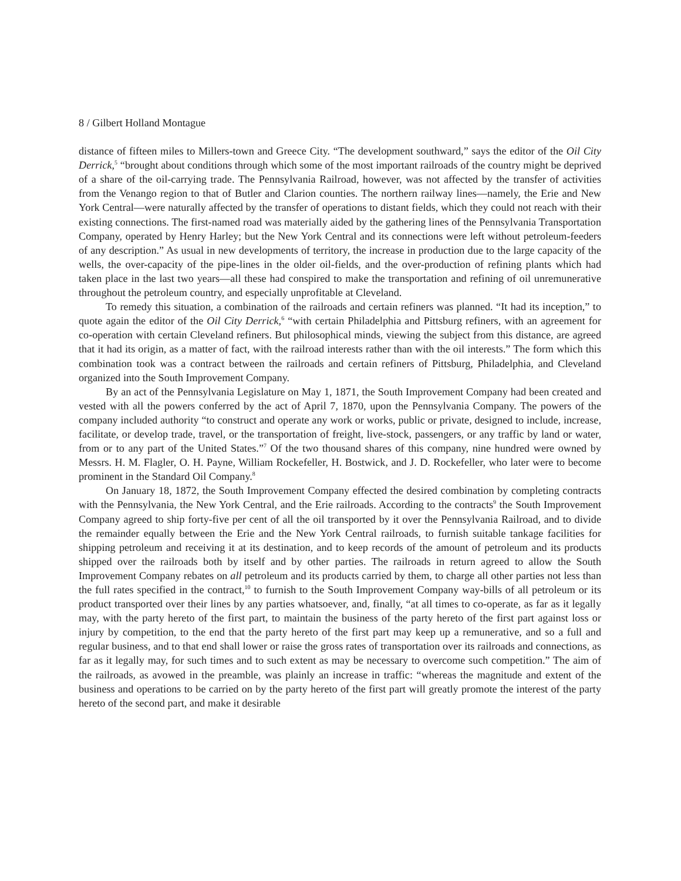8 / Gilbert Holland Montague
distance of fifteen miles to Millers-town and Greece City. “The development southward,” says the editor of the Oil City Derrick,<sup>5</sup> “brought about conditions through which some of the most important railroads of the country might be deprived of a share of the oil-carrying trade. The Pennsylvania Railroad, however, was not affected by the transfer of activities from the Venango region to that of Butler and Clarion counties. The northern railway lines—namely, the Erie and New York Central—were naturally affected by the transfer of operations to distant fields, which they could not reach with their existing connections. The first-named road was materially aided by the gathering lines of the Pennsylvania Transportation Company, operated by Henry Harley; but the New York Central and its connections were left without petroleum-feeders of any description.” As usual in new developments of territory, the increase in production due to the large capacity of the wells, the over-capacity of the pipe-lines in the older oil-fields, and the over-production of refining plants which had taken place in the last two years—all these had conspired to make the transportation and refining of oil unremunerative throughout the petroleum country, and especially unprofitable at Cleveland.
To remedy this situation, a combination of the railroads and certain refiners was planned. “It had its inception,” to quote again the editor of the Oil City Derrick,<sup>6</sup> “with certain Philadelphia and Pittsburg refiners, with an agreement for co-operation with certain Cleveland refiners. But philosophical minds, viewing the subject from this distance, are agreed that it had its origin, as a matter of fact, with the railroad interests rather than with the oil interests.” The form which this combination took was a contract between the railroads and certain refiners of Pittsburg, Philadelphia, and Cleveland organized into the South Improvement Company.
By an act of the Pennsylvania Legislature on May 1, 1871, the South Improvement Company had been created and vested with all the powers conferred by the act of April 7, 1870, upon the Pennsylvania Company. The powers of the company included authority “to construct and operate any work or works, public or private, designed to include, increase, facilitate, or develop trade, travel, or the transportation of freight, live-stock, passengers, or any traffic by land or water, from or to any part of the United States.”<sup>7</sup> Of the two thousand shares of this company, nine hundred were owned by Messrs. H. M. Flagler, O. H. Payne, William Rockefeller, H. Bostwick, and J. D. Rockefeller, who later were to become prominent in the Standard Oil Company.<sup>8</sup>
On January 18, 1872, the South Improvement Company effected the desired combination by completing contracts with the Pennsylvania, the New York Central, and the Erie railroads. According to the contracts<sup>9</sup> the South Improvement Company agreed to ship forty-five per cent of all the oil transported by it over the Pennsylvania Railroad, and to divide the remainder equally between the Erie and the New York Central railroads, to furnish suitable tankage facilities for shipping petroleum and receiving it at its destination, and to keep records of the amount of petroleum and its products shipped over the railroads both by itself and by other parties. The railroads in return agreed to allow the South Improvement Company rebates on all petroleum and its products carried by them, to charge all other parties not less than the full rates specified in the contract,<sup>10</sup> to furnish to the South Improvement Company way-bills of all petroleum or its product transported over their lines by any parties whatsoever, and, finally, “at all times to co-operate, as far as it legally may, with the party hereto of the first part, to maintain the business of the party hereto of the first part against loss or injury by competition, to the end that the party hereto of the first part may keep up a remunerative, and so a full and regular business, and to that end shall lower or raise the gross rates of transportation over its railroads and connections, as far as it legally may, for such times and to such extent as may be necessary to overcome such competition.” The aim of the railroads, as avowed in the preamble, was plainly an increase in traffic: “whereas the magnitude and extent of the business and operations to be carried on by the party hereto of the first part will greatly promote the interest of the party hereto of the second part, and make it desirable